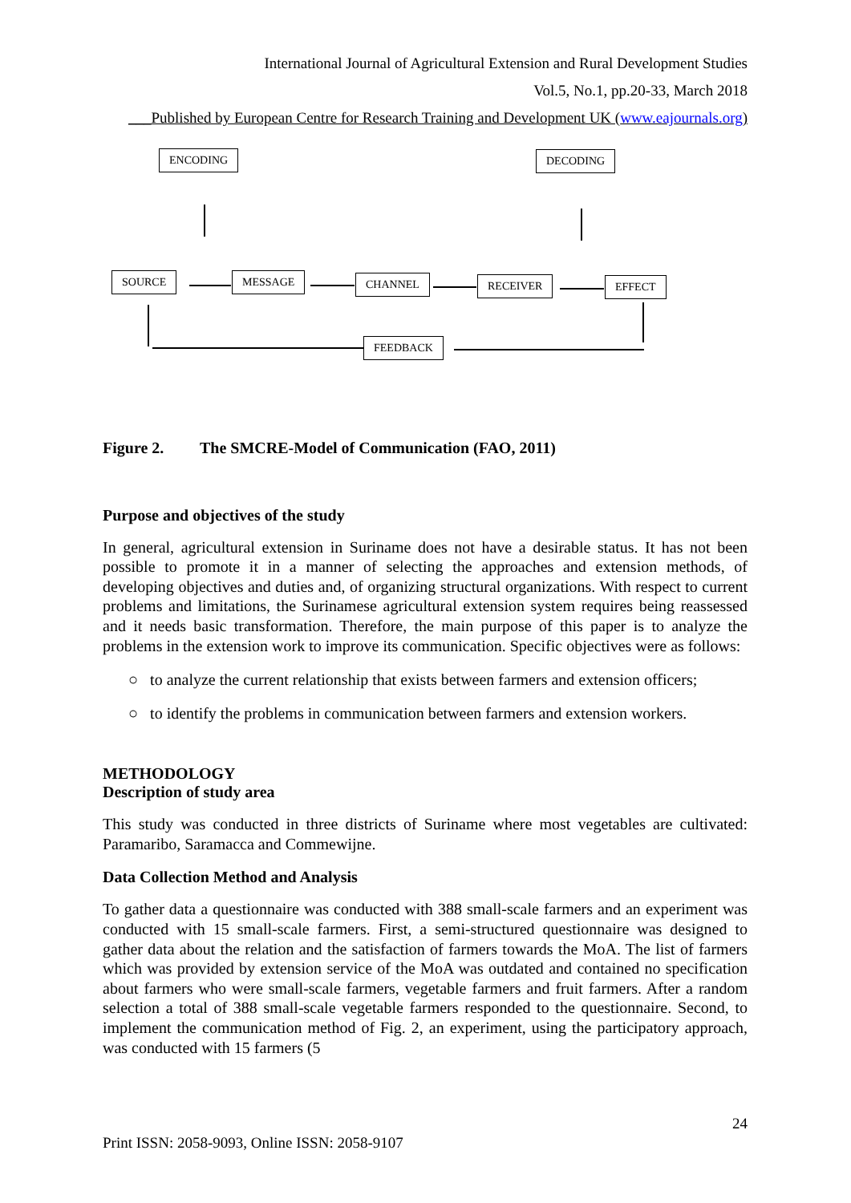International Journal of Agricultural Extension and Rural Development Studies
Vol.5, No.1, pp.20-33, March 2018
___Published by European Centre for Research Training and Development UK (www.eajournals.org)
ENCODING DECODING
SOURCE MESSAGE CHANNEL RECEIVER EFFECT
FEEDBACK
Figure 2. The SMCRE-Model of Communication (FAO, 2011)
Purpose and objectives of the study
In general, agricultural extension in Suriname does not have a desirable status. It has not been possible to promote it in a manner of selecting the approaches and extension methods, of developing objectives and duties and, of organizing structural organizations. With respect to current problems and limitations, the Surinamese agricultural extension system requires being reassessed and it needs basic transformation. Therefore, the main purpose of this paper is to analyze the problems in the extension work to improve its communication. Specific objectives were as follows:
○ to analyze the current relationship that exists between farmers and extension officers;
○ to identify the problems in communication between farmers and extension workers.
METHODOLOGY
Description of study area
This study was conducted in three districts of Suriname where most vegetables are cultivated: Paramaribo, Saramacca and Commewijne.
Data Collection Method and Analysis
To gather data a questionnaire was conducted with 388 small-scale farmers and an experiment was conducted with 15 small-scale farmers. First, a semi-structured questionnaire was designed to gather data about the relation and the satisfaction of farmers towards the MoA. The list of farmers which was provided by extension service of the MoA was outdated and contained no specification about farmers who were small-scale farmers, vegetable farmers and fruit farmers. After a random selection a total of 388 small-scale vegetable farmers responded to the questionnaire. Second, to implement the communication method of Fig. 2, an experiment, using the participatory approach, was conducted with 15 farmers (5
24
Print ISSN: 2058-9093, Online ISSN: 2058-9107